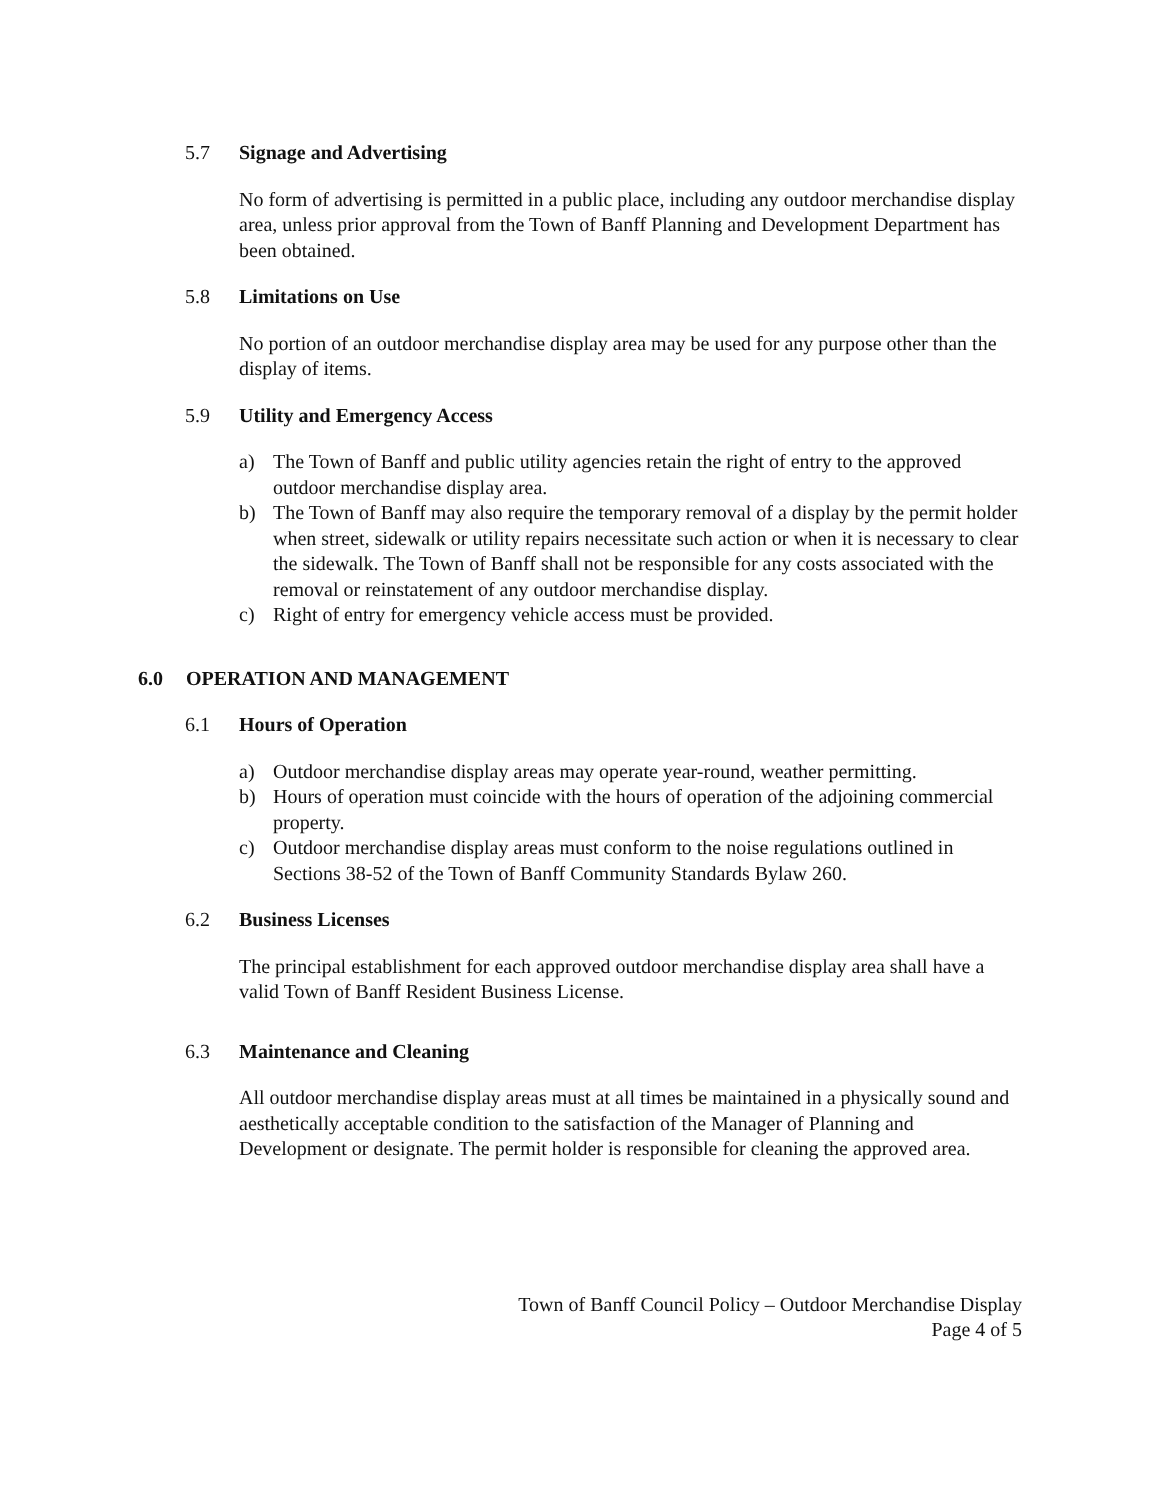5.7 Signage and Advertising
No form of advertising is permitted in a public place, including any outdoor merchandise display area, unless prior approval from the Town of Banff Planning and Development Department has been obtained.
5.8 Limitations on Use
No portion of an outdoor merchandise display area may be used for any purpose other than the display of items.
5.9 Utility and Emergency Access
a) The Town of Banff and public utility agencies retain the right of entry to the approved outdoor merchandise display area.
b) The Town of Banff may also require the temporary removal of a display by the permit holder when street, sidewalk or utility repairs necessitate such action or when it is necessary to clear the sidewalk. The Town of Banff shall not be responsible for any costs associated with the removal or reinstatement of any outdoor merchandise display.
c) Right of entry for emergency vehicle access must be provided.
6.0 OPERATION AND MANAGEMENT
6.1 Hours of Operation
a) Outdoor merchandise display areas may operate year-round, weather permitting.
b) Hours of operation must coincide with the hours of operation of the adjoining commercial property.
c) Outdoor merchandise display areas must conform to the noise regulations outlined in Sections 38-52 of the Town of Banff Community Standards Bylaw 260.
6.2 Business Licenses
The principal establishment for each approved outdoor merchandise display area shall have a valid Town of Banff Resident Business License.
6.3 Maintenance and Cleaning
All outdoor merchandise display areas must at all times be maintained in a physically sound and aesthetically acceptable condition to the satisfaction of the Manager of Planning and Development or designate. The permit holder is responsible for cleaning the approved area.
Town of Banff Council Policy – Outdoor Merchandise Display
Page 4 of 5